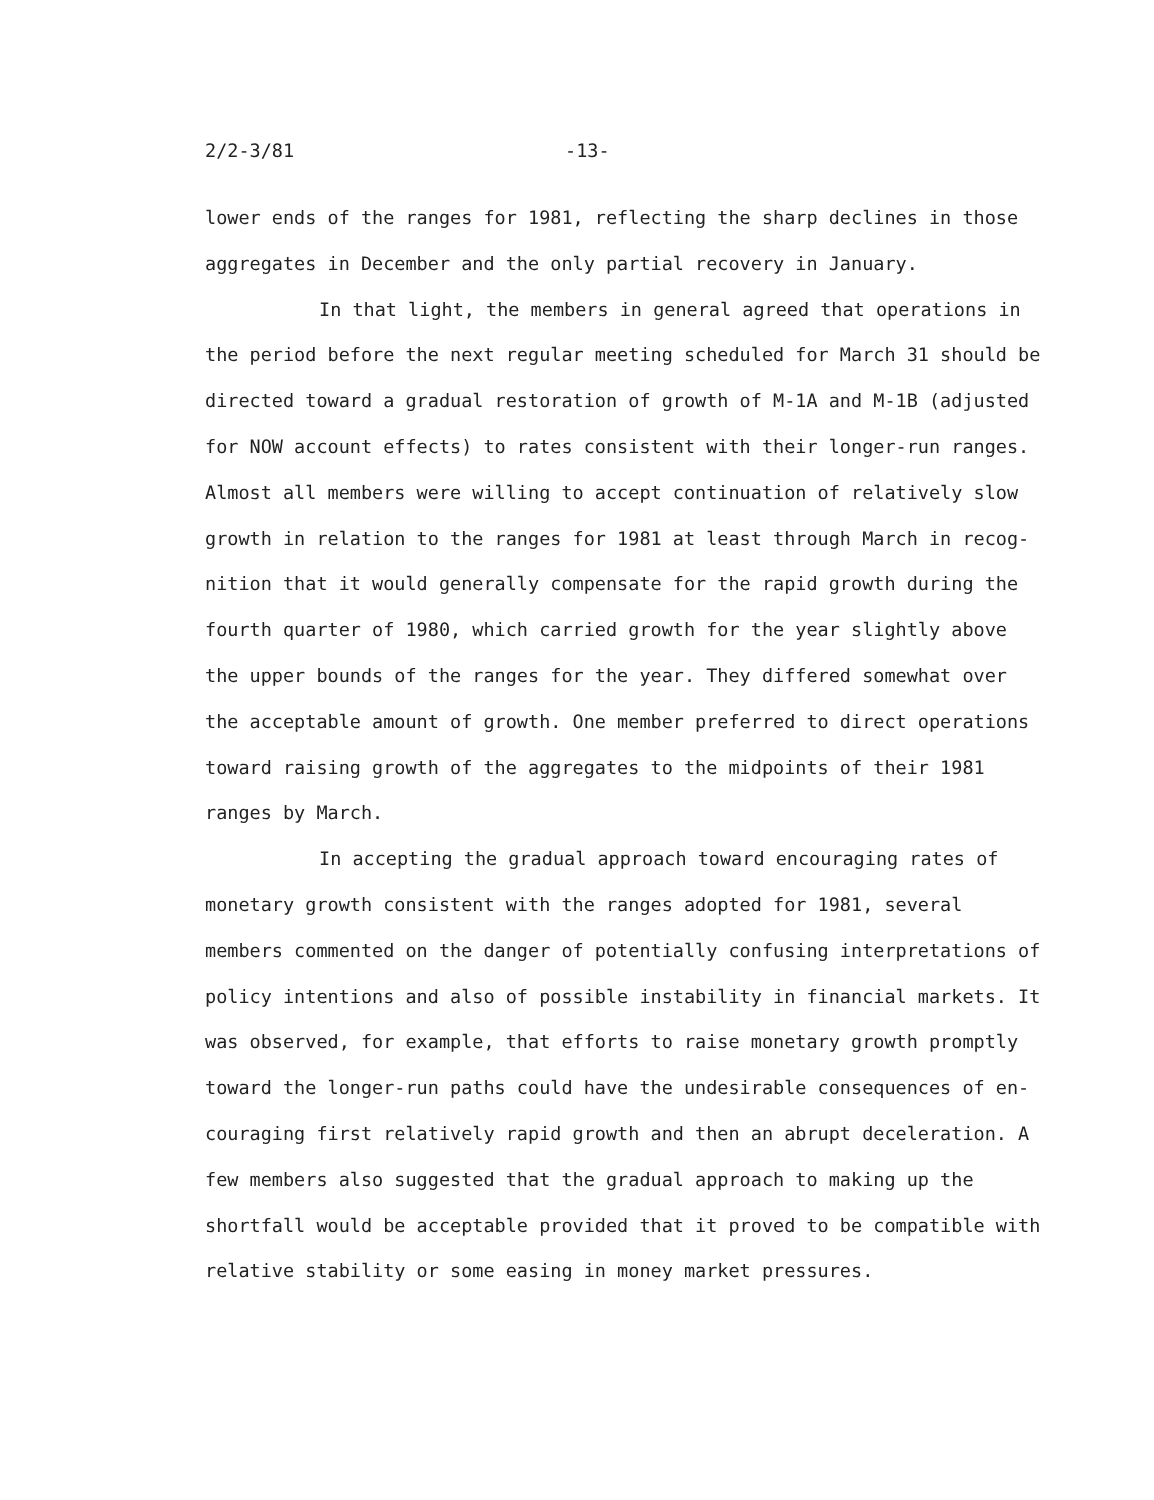2/2-3/81 -13-
lower ends of the ranges for 1981, reflecting the sharp declines in those aggregates in December and the only partial recovery in January.
In that light, the members in general agreed that operations in the period before the next regular meeting scheduled for March 31 should be directed toward a gradual restoration of growth of M-1A and M-1B (adjusted for NOW account effects) to rates consistent with their longer-run ranges. Almost all members were willing to accept continuation of relatively slow growth in relation to the ranges for 1981 at least through March in recog-nition that it would generally compensate for the rapid growth during the fourth quarter of 1980, which carried growth for the year slightly above the upper bounds of the ranges for the year. They differed somewhat over the acceptable amount of growth. One member preferred to direct operations toward raising growth of the aggregates to the midpoints of their 1981 ranges by March.
In accepting the gradual approach toward encouraging rates of monetary growth consistent with the ranges adopted for 1981, several members commented on the danger of potentially confusing interpretations of policy intentions and also of possible instability in financial markets. It was observed, for example, that efforts to raise monetary growth promptly toward the longer-run paths could have the undesirable consequences of en-couraging first relatively rapid growth and then an abrupt deceleration. A few members also suggested that the gradual approach to making up the shortfall would be acceptable provided that it proved to be compatible with relative stability or some easing in money market pressures.